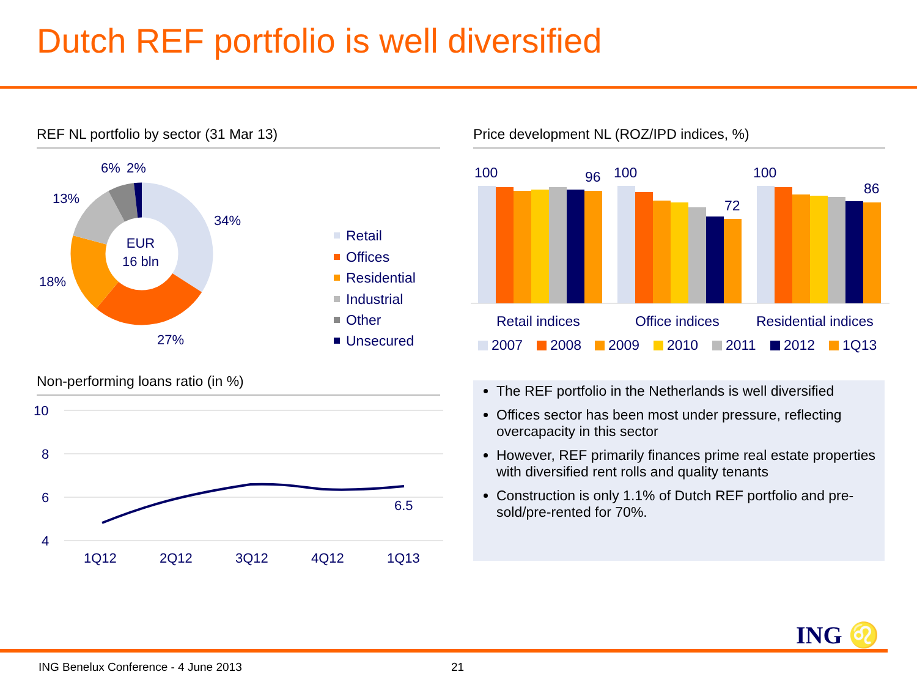Dutch REF portfolio is well diversified
REF NL portfolio by sector (31 Mar 13) Price development NL (ROZ/IPD indices, %)
EUR
16 bln
34%
27%
18%
13%
6%
2%
Retail
Offices
Residential
Industrial
Other
Unsecured
100
96
100
72
100
86
Retail indices
Office indices
Residential indices
2007
2008
2009
2010
2011
2012
1Q13
Non-performing loans ratio (in %)
10
8
6
4
1Q12
2Q12
3Q12
4Q12
1Q13
6.5
The REF portfolio in the Netherlands is well diversified
Offices sector has been most under pressure, reflecting overcapacity in this sector
However, REF primarily finances prime real estate properties with diversified rent rolls and quality tenants
Construction is only 1.1% of Dutch REF portfolio and pre-sold/pre-rented for 70%.
ING ♌
ING Benelux Conference - 4 June 2013
21